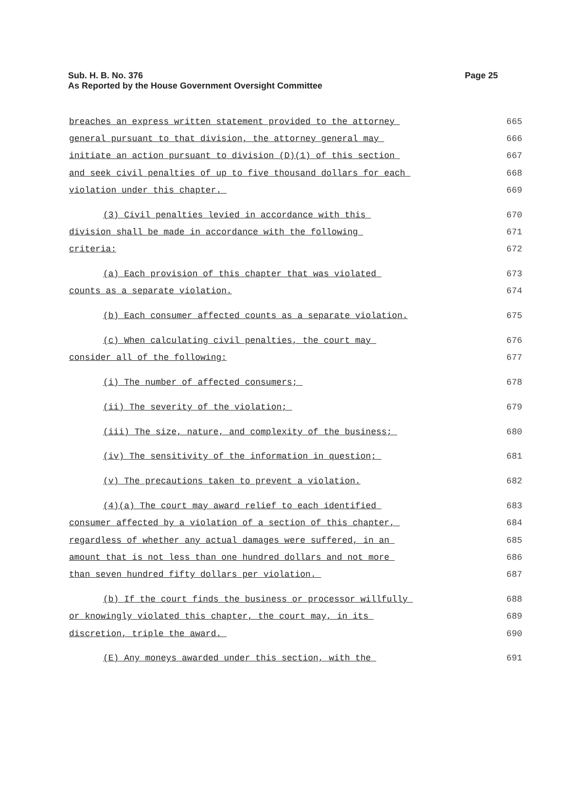Page 25 Sub. H. B. No. 376
As Reported by the House Government Oversight Committee
breaches an express written statement provided to the attorney 665
general pursuant to that division, the attorney general may 666
initiate an action pursuant to division (D)(1) of this section 667
and seek civil penalties of up to five thousand dollars for each 668
violation under this chapter. 669
(3) Civil penalties levied in accordance with this 670
division shall be made in accordance with the following 671
criteria: 672
(a) Each provision of this chapter that was violated 673
counts as a separate violation. 674
(b) Each consumer affected counts as a separate violation. 675
(c) When calculating civil penalties, the court may 676
consider all of the following: 677
(i) The number of affected consumers; 678
(ii) The severity of the violation; 679
(iii) The size, nature, and complexity of the business; 680
(iv) The sensitivity of the information in question; 681
(v) The precautions taken to prevent a violation. 682
(4)(a) The court may award relief to each identified 683
consumer affected by a violation of a section of this chapter, 684
regardless of whether any actual damages were suffered, in an 685
amount that is not less than one hundred dollars and not more 686
than seven hundred fifty dollars per violation. 687
(b) If the court finds the business or processor willfully 688
or knowingly violated this chapter, the court may, in its 689
discretion, triple the award. 690
(E) Any moneys awarded under this section, with the 691